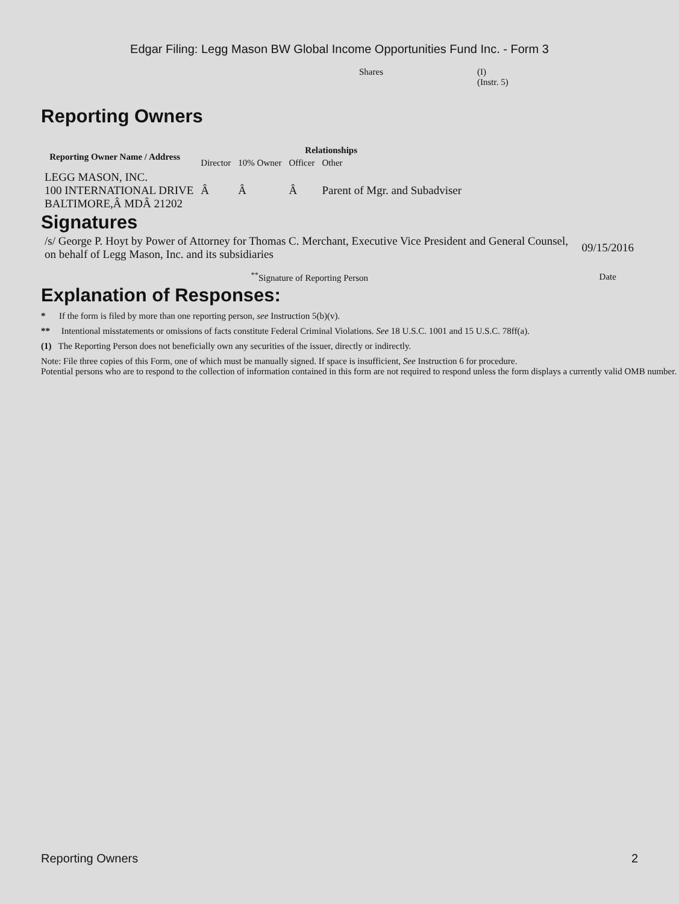Edgar Filing: Legg Mason BW Global Income Opportunities Fund Inc. - Form 3
Shares (I)
(Instr. 5)
Reporting Owners
| Reporting Owner Name / Address | Relationships | | | |
| --- | --- | --- | --- | --- |
| | Director | 10% Owner | Officer | Other |
| LEGG MASON, INC. 100 INTERNATIONAL DRIVE BALTIMORE,Â MDÂ 21202 | Â | Â | Â | Parent of Mgr. and Subadviser |
Signatures
| /s/ George P. Hoyt by Power of Attorney for Thomas C. Merchant, Executive Vice President and General Counsel, on behalf of Legg Mason, Inc. and its subsidiaries | 09/15/2016 |
| <sup>**</sup> Signature of Reporting Person | Date |
Explanation of Responses:
* If the form is filed by more than one reporting person, see Instruction 5(b)(v).
** Intentional misstatements or omissions of facts constitute Federal Criminal Violations. See 18 U.S.C. 1001 and 15 U.S.C. 78ff(a).
(1) The Reporting Person does not beneficially own any securities of the issuer, directly or indirectly.
Note: File three copies of this Form, one of which must be manually signed. If space is insufficient, See Instruction 6 for procedure.
Potential persons who are to respond to the collection of information contained in this form are not required to respond unless the form displays a currently valid OMB number.
Reporting Owners 2